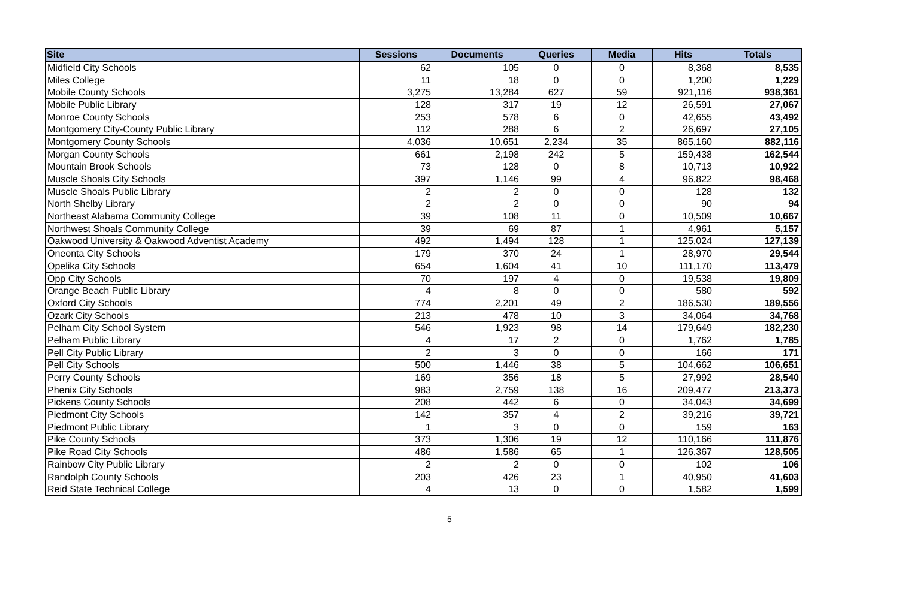| Site | Sessions | Documents | Queries | Media | Hits | Totals |
| --- | --- | --- | --- | --- | --- | --- |
| Midfield City Schools | 62 | 105 | 0 | 0 | 8,368 | 8,535 |
| Miles College | 11 | 18 | 0 | 0 | 1,200 | 1,229 |
| Mobile County Schools | 3,275 | 13,284 | 627 | 59 | 921,116 | 938,361 |
| Mobile Public Library | 128 | 317 | 19 | 12 | 26,591 | 27,067 |
| Monroe County Schools | 253 | 578 | 6 | 0 | 42,655 | 43,492 |
| Montgomery City-County Public Library | 112 | 288 | 6 | 2 | 26,697 | 27,105 |
| Montgomery County Schools | 4,036 | 10,651 | 2,234 | 35 | 865,160 | 882,116 |
| Morgan County Schools | 661 | 2,198 | 242 | 5 | 159,438 | 162,544 |
| Mountain Brook Schools | 73 | 128 | 0 | 8 | 10,713 | 10,922 |
| Muscle Shoals City Schools | 397 | 1,146 | 99 | 4 | 96,822 | 98,468 |
| Muscle Shoals Public Library | 2 | 2 | 0 | 0 | 128 | 132 |
| North Shelby Library | 2 | 2 | 0 | 0 | 90 | 94 |
| Northeast Alabama Community College | 39 | 108 | 11 | 0 | 10,509 | 10,667 |
| Northwest Shoals Community College | 39 | 69 | 87 | 1 | 4,961 | 5,157 |
| Oakwood University & Oakwood Adventist Academy | 492 | 1,494 | 128 | 1 | 125,024 | 127,139 |
| Oneonta City Schools | 179 | 370 | 24 | 1 | 28,970 | 29,544 |
| Opelika City Schools | 654 | 1,604 | 41 | 10 | 111,170 | 113,479 |
| Opp City Schools | 70 | 197 | 4 | 0 | 19,538 | 19,809 |
| Orange Beach Public Library | 4 | 8 | 0 | 0 | 580 | 592 |
| Oxford City Schools | 774 | 2,201 | 49 | 2 | 186,530 | 189,556 |
| Ozark City Schools | 213 | 478 | 10 | 3 | 34,064 | 34,768 |
| Pelham City School System | 546 | 1,923 | 98 | 14 | 179,649 | 182,230 |
| Pelham Public Library | 4 | 17 | 2 | 0 | 1,762 | 1,785 |
| Pell City Public Library | 2 | 3 | 0 | 0 | 166 | 171 |
| Pell City Schools | 500 | 1,446 | 38 | 5 | 104,662 | 106,651 |
| Perry County Schools | 169 | 356 | 18 | 5 | 27,992 | 28,540 |
| Phenix City Schools | 983 | 2,759 | 138 | 16 | 209,477 | 213,373 |
| Pickens County Schools | 208 | 442 | 6 | 0 | 34,043 | 34,699 |
| Piedmont City Schools | 142 | 357 | 4 | 2 | 39,216 | 39,721 |
| Piedmont Public Library | 1 | 3 | 0 | 0 | 159 | 163 |
| Pike County Schools | 373 | 1,306 | 19 | 12 | 110,166 | 111,876 |
| Pike Road City Schools | 486 | 1,586 | 65 | 1 | 126,367 | 128,505 |
| Rainbow City Public Library | 2 | 2 | 0 | 0 | 102 | 106 |
| Randolph County Schools | 203 | 426 | 23 | 1 | 40,950 | 41,603 |
| Reid State Technical College | 4 | 13 | 0 | 0 | 1,582 | 1,599 |
5